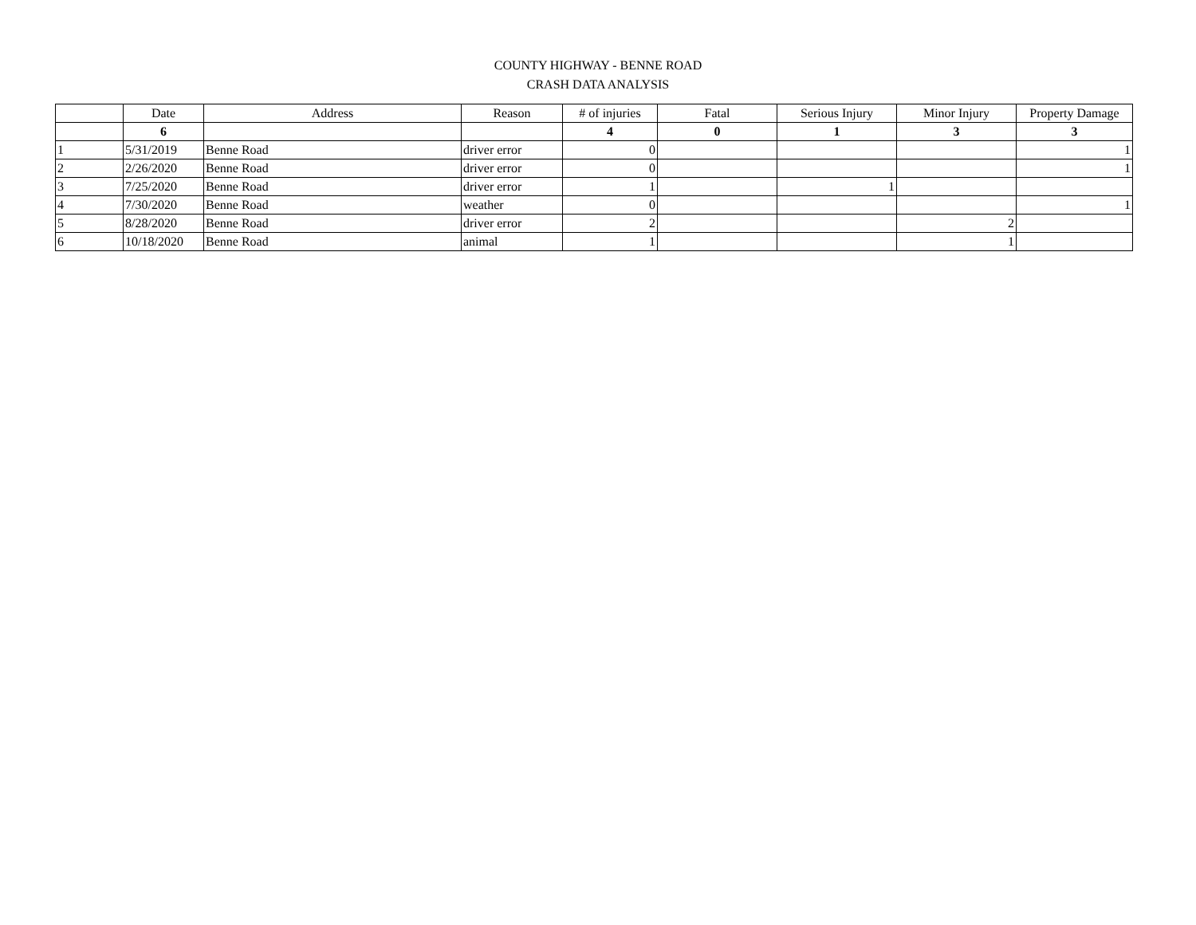COUNTY HIGHWAY - BENNE ROAD
CRASH DATA ANALYSIS
| | Date | Address | Reason | # of injuries | Fatal | Serious Injury | Minor Injury | Property Damage |
| --- | --- | --- | --- | --- | --- | --- | --- | --- |
| | 6 | | | 4 | 0 | 1 | 3 | 3 |
| 1 | 5/31/2019 | Benne Road | driver error | 0 | | | | 1 |
| 2 | 2/26/2020 | Benne Road | driver error | 0 | | | | 1 |
| 3 | 7/25/2020 | Benne Road | driver error | 1 | | 1 | | |
| 4 | 7/30/2020 | Benne Road | weather | 0 | | | | 1 |
| 5 | 8/28/2020 | Benne Road | driver error | 2 | | | 2 | |
| 6 | 10/18/2020 | Benne Road | animal | 1 | | | 1 | |